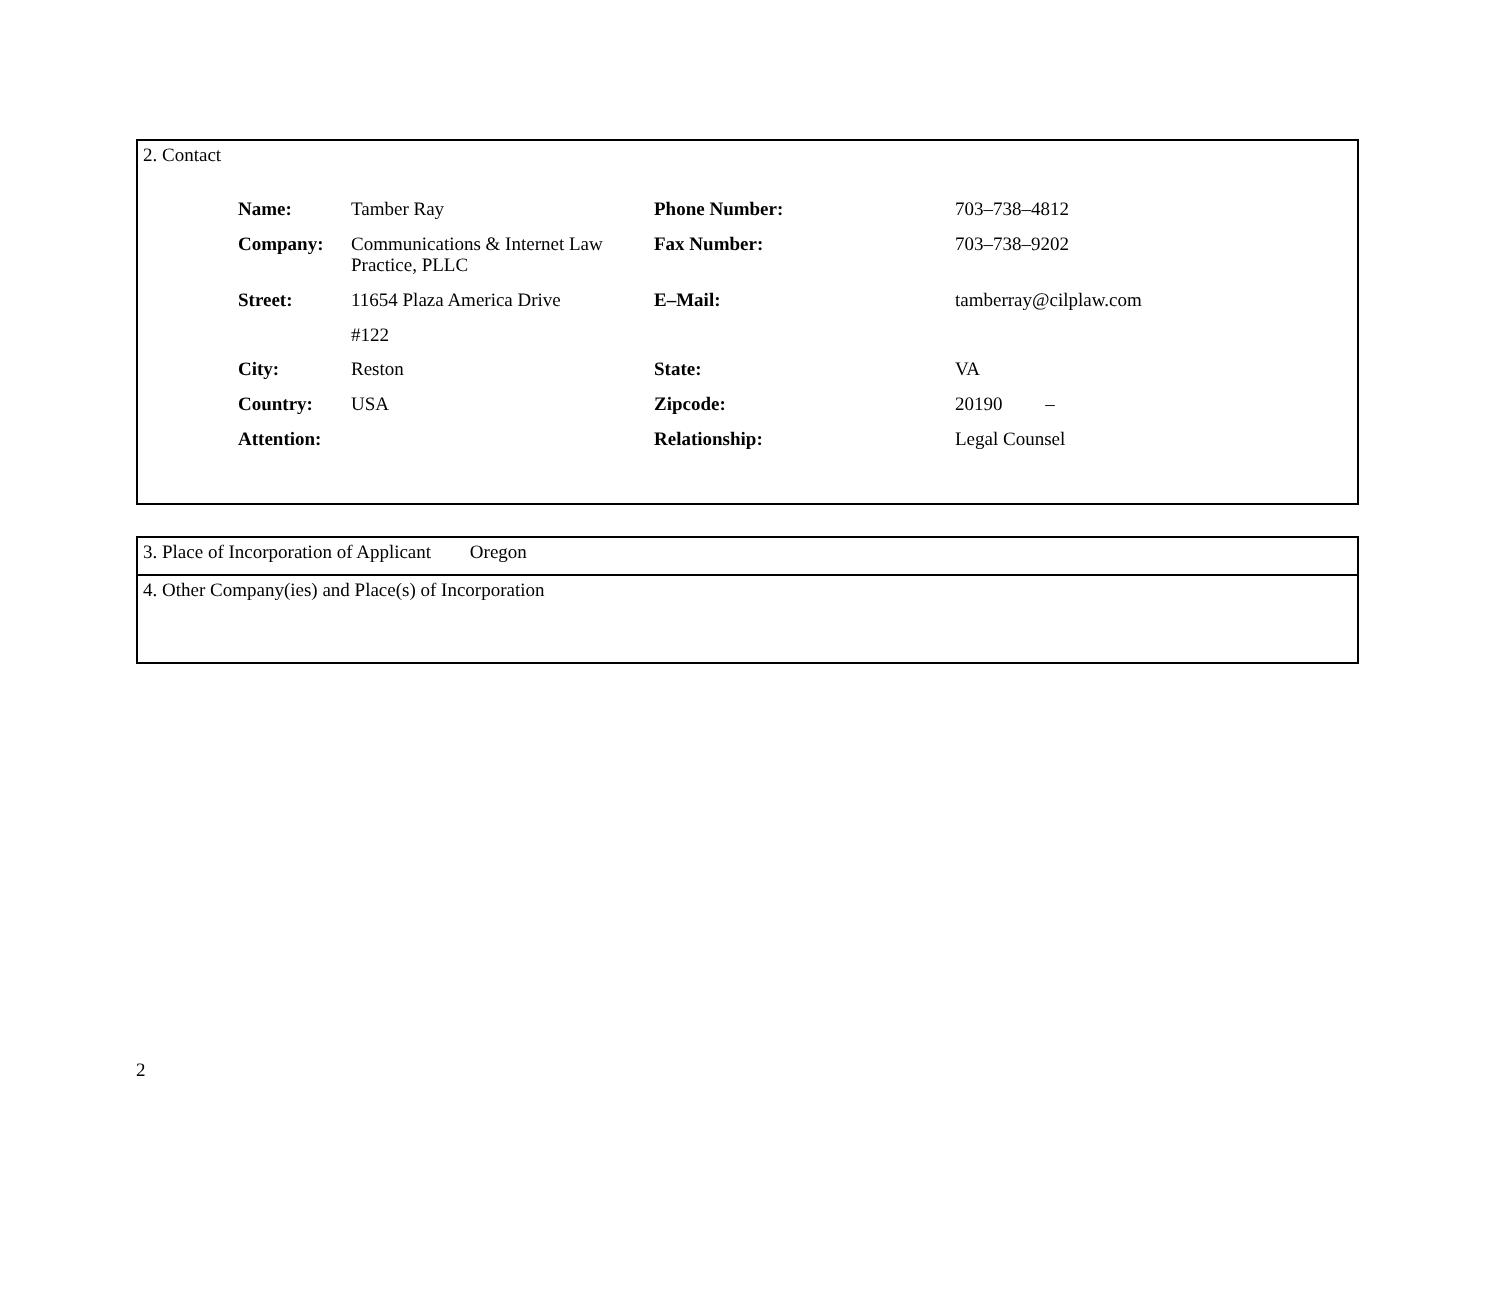2. Contact
| Name: | Tamber Ray | Phone Number: | 703–738–4812 |
| Company: | Communications & Internet Law Practice, PLLC | Fax Number: | 703–738–9202 |
| Street: | 11654 Plaza America Drive | E–Mail: | tamberray@cilplaw.com |
| | #122 | | |
| City: | Reston | State: | VA |
| Country: | USA | Zipcode: | 20190 – |
| Attention: | | Relationship: | Legal Counsel |
3. Place of Incorporation of Applicant Oregon
4. Other Company(ies) and Place(s) of Incorporation
2